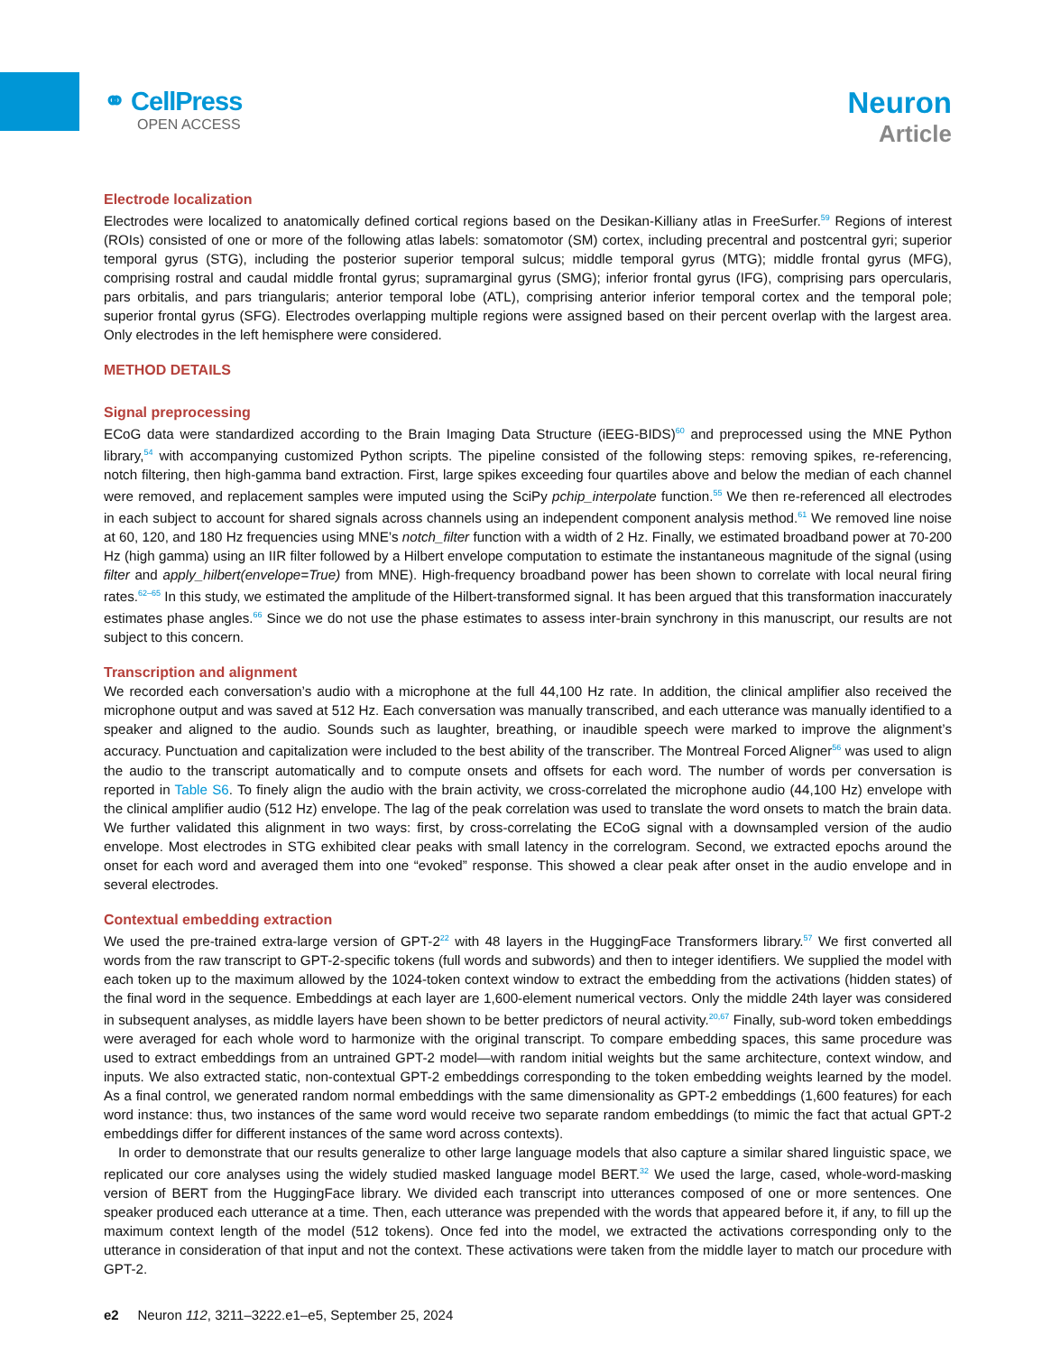⚭ CellPress
OPEN ACCESS
Neuron
Article
Electrode localization
Electrodes were localized to anatomically defined cortical regions based on the Desikan-Killiany atlas in FreeSurfer.<sup>59</sup> Regions of interest (ROIs) consisted of one or more of the following atlas labels: somatomotor (SM) cortex, including precentral and postcentral gyri; superior temporal gyrus (STG), including the posterior superior temporal sulcus; middle temporal gyrus (MTG); middle frontal gyrus (MFG), comprising rostral and caudal middle frontal gyrus; supramarginal gyrus (SMG); inferior frontal gyrus (IFG), comprising pars opercularis, pars orbitalis, and pars triangularis; anterior temporal lobe (ATL), comprising anterior inferior temporal cortex and the temporal pole; superior frontal gyrus (SFG). Electrodes overlapping multiple regions were assigned based on their percent overlap with the largest area. Only electrodes in the left hemisphere were considered.
METHOD DETAILS
Signal preprocessing
ECoG data were standardized according to the Brain Imaging Data Structure (iEEG-BIDS)<sup>60</sup> and preprocessed using the MNE Python library,<sup>54</sup> with accompanying customized Python scripts. The pipeline consisted of the following steps: removing spikes, re-referencing, notch filtering, then high-gamma band extraction. First, large spikes exceeding four quartiles above and below the median of each channel were removed, and replacement samples were imputed using the SciPy pchip_interpolate function.<sup>55</sup> We then re-referenced all electrodes in each subject to account for shared signals across channels using an independent component analysis method.<sup>61</sup> We removed line noise at 60, 120, and 180 Hz frequencies using MNE’s notch_filter function with a width of 2 Hz. Finally, we estimated broadband power at 70-200 Hz (high gamma) using an IIR filter followed by a Hilbert envelope computation to estimate the instantaneous magnitude of the signal (using filter and apply_hilbert(envelope=True) from MNE). High-frequency broadband power has been shown to correlate with local neural firing rates.<sup>62–65</sup> In this study, we estimated the amplitude of the Hilbert-transformed signal. It has been argued that this transformation inaccurately estimates phase angles.<sup>66</sup> Since we do not use the phase estimates to assess inter-brain synchrony in this manuscript, our results are not subject to this concern.
Transcription and alignment
We recorded each conversation’s audio with a microphone at the full 44,100 Hz rate. In addition, the clinical amplifier also received the microphone output and was saved at 512 Hz. Each conversation was manually transcribed, and each utterance was manually identified to a speaker and aligned to the audio. Sounds such as laughter, breathing, or inaudible speech were marked to improve the alignment’s accuracy. Punctuation and capitalization were included to the best ability of the transcriber. The Montreal Forced Aligner<sup>56</sup> was used to align the audio to the transcript automatically and to compute onsets and offsets for each word. The number of words per conversation is reported in Table S6. To finely align the audio with the brain activity, we cross-correlated the microphone audio (44,100 Hz) envelope with the clinical amplifier audio (512 Hz) envelope. The lag of the peak correlation was used to translate the word onsets to match the brain data. We further validated this alignment in two ways: first, by cross-correlating the ECoG signal with a downsampled version of the audio envelope. Most electrodes in STG exhibited clear peaks with small latency in the correlogram. Second, we extracted epochs around the onset for each word and averaged them into one “evoked” response. This showed a clear peak after onset in the audio envelope and in several electrodes.
Contextual embedding extraction
We used the pre-trained extra-large version of GPT-2<sup>22</sup> with 48 layers in the HuggingFace Transformers library.<sup>57</sup> We first converted all words from the raw transcript to GPT-2-specific tokens (full words and subwords) and then to integer identifiers. We supplied the model with each token up to the maximum allowed by the 1024-token context window to extract the embedding from the activations (hidden states) of the final word in the sequence. Embeddings at each layer are 1,600-element numerical vectors. Only the middle 24th layer was considered in subsequent analyses, as middle layers have been shown to be better predictors of neural activity.<sup>20,67</sup> Finally, sub-word token embeddings were averaged for each whole word to harmonize with the original transcript. To compare embedding spaces, this same procedure was used to extract embeddings from an untrained GPT-2 model—with random initial weights but the same architecture, context window, and inputs. We also extracted static, non-contextual GPT-2 embeddings corresponding to the token embedding weights learned by the model. As a final control, we generated random normal embeddings with the same dimensionality as GPT-2 embeddings (1,600 features) for each word instance: thus, two instances of the same word would receive two separate random embeddings (to mimic the fact that actual GPT-2 embeddings differ for different instances of the same word across contexts).
In order to demonstrate that our results generalize to other large language models that also capture a similar shared linguistic space, we replicated our core analyses using the widely studied masked language model BERT.<sup>32</sup> We used the large, cased, whole-word-masking version of BERT from the HuggingFace library. We divided each transcript into utterances composed of one or more sentences. One speaker produced each utterance at a time. Then, each utterance was prepended with the words that appeared before it, if any, to fill up the maximum context length of the model (512 tokens). Once fed into the model, we extracted the activations corresponding only to the utterance in consideration of that input and not the context. These activations were taken from the middle layer to match our procedure with GPT-2.
e2 Neuron 112, 3211–3222.e1–e5, September 25, 2024